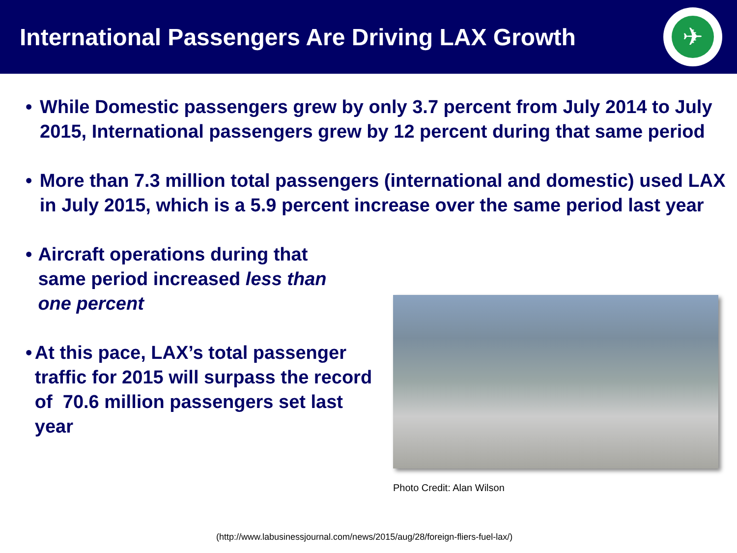International Passengers Are Driving LAX Growth
✈
• While Domestic passengers grew by only 3.7 percent from July 2014 to July 2015, International passengers grew by 12 percent during that same period
• More than 7.3 million total passengers (international and domestic) used LAX in July 2015, which is a 5.9 percent increase over the same period last year
• Aircraft operations during that same period increased less than one percent
• At this pace, LAX’s total passenger traffic for 2015 will surpass the record of 70.6 million passengers set last year
Photo Credit: Alan Wilson
(http://www.labusinessjournal.com/news/2015/aug/28/foreign-fliers-fuel-lax/)